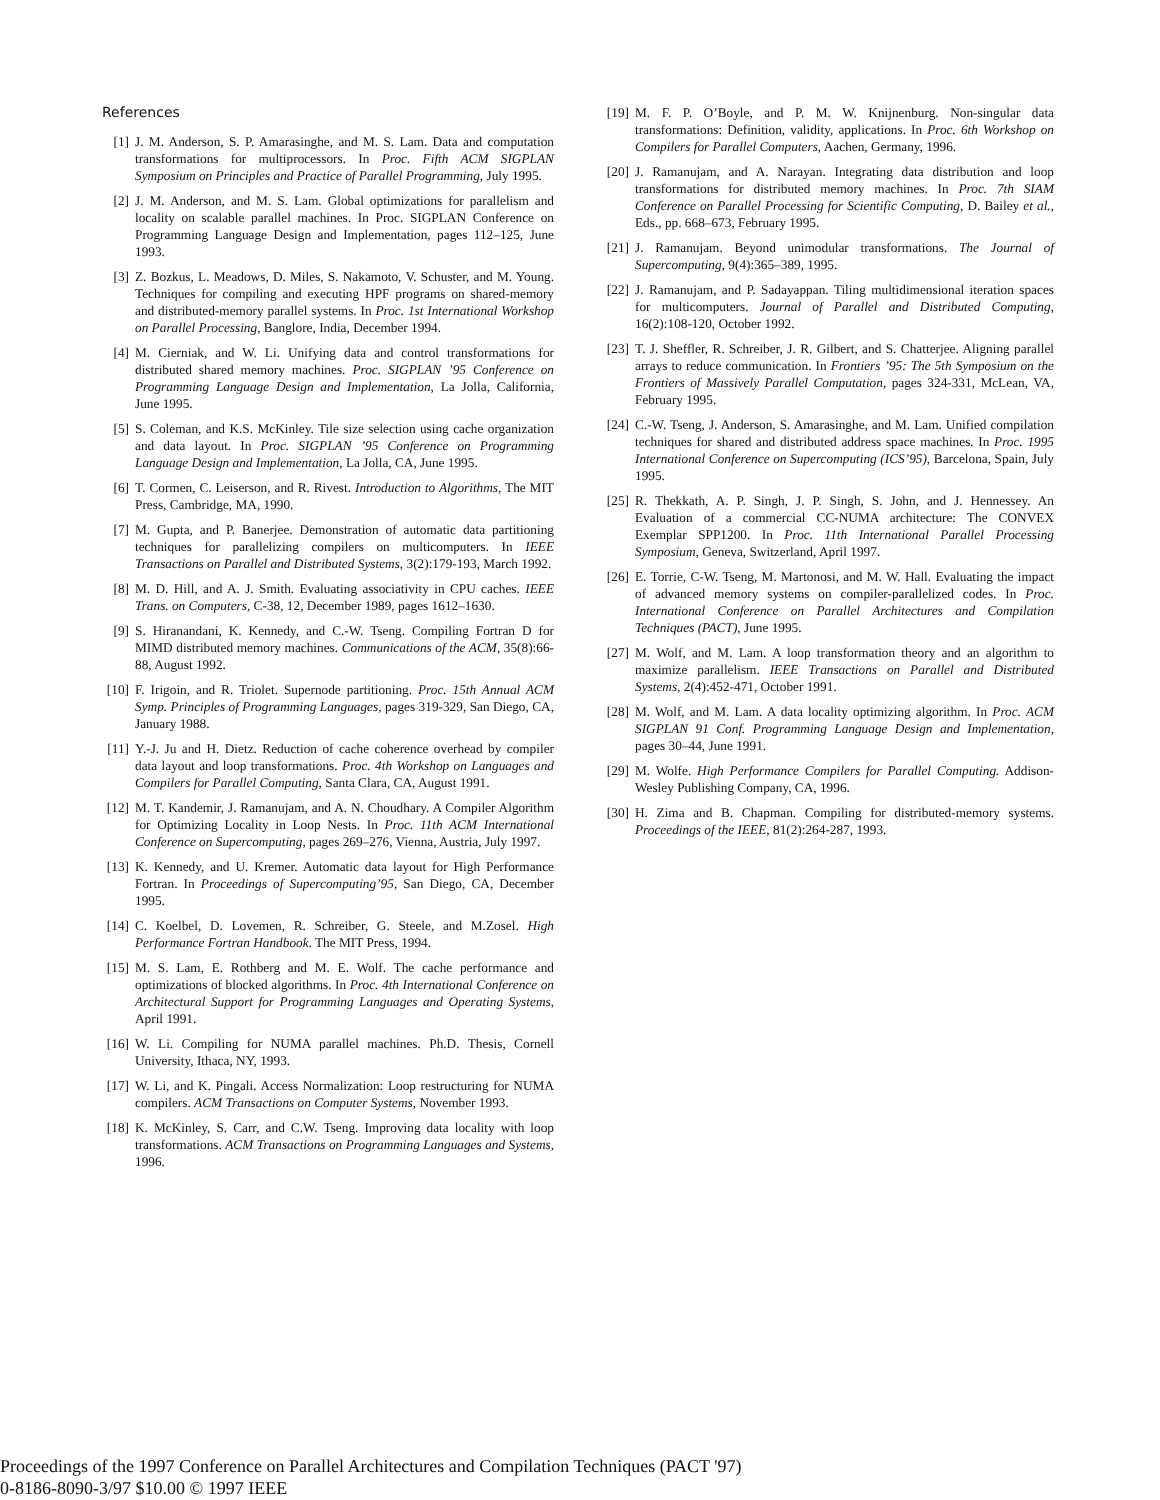References
[1] J. M. Anderson, S. P. Amarasinghe, and M. S. Lam. Data and computation transformations for multiprocessors. In Proc. Fifth ACM SIGPLAN Symposium on Principles and Practice of Parallel Programming, July 1995.
[2] J. M. Anderson, and M. S. Lam. Global optimizations for parallelism and locality on scalable parallel machines. In Proc. SIGPLAN Conference on Programming Language Design and Implementation, pages 112–125, June 1993.
[3] Z. Bozkus, L. Meadows, D. Miles, S. Nakamoto, V. Schuster, and M. Young. Techniques for compiling and executing HPF programs on shared-memory and distributed-memory parallel systems. In Proc. 1st International Workshop on Parallel Processing, Banglore, India, December 1994.
[4] M. Cierniak, and W. Li. Unifying data and control transformations for distributed shared memory machines. Proc. SIGPLAN ’95 Conference on Programming Language Design and Implementation, La Jolla, California, June 1995.
[5] S. Coleman, and K.S. McKinley. Tile size selection using cache organization and data layout. In Proc. SIGPLAN ’95 Conference on Programming Language Design and Implementation, La Jolla, CA, June 1995.
[6] T. Cormen, C. Leiserson, and R. Rivest. Introduction to Algorithms, The MIT Press, Cambridge, MA, 1990.
[7] M. Gupta, and P. Banerjee. Demonstration of automatic data partitioning techniques for parallelizing compilers on multicomputers. In IEEE Transactions on Parallel and Distributed Systems, 3(2):179-193, March 1992.
[8] M. D. Hill, and A. J. Smith. Evaluating associativity in CPU caches. IEEE Trans. on Computers, C-38, 12, December 1989, pages 1612–1630.
[9] S. Hiranandani, K. Kennedy, and C.-W. Tseng. Compiling Fortran D for MIMD distributed memory machines. Communications of the ACM, 35(8):66-88, August 1992.
[10] F. Irigoin, and R. Triolet. Supernode partitioning. Proc. 15th Annual ACM Symp. Principles of Programming Languages, pages 319-329, San Diego, CA, January 1988.
[11] Y.-J. Ju and H. Dietz. Reduction of cache coherence overhead by compiler data layout and loop transformations. Proc. 4th Workshop on Languages and Compilers for Parallel Computing, Santa Clara, CA, August 1991.
[12] M. T. Kandemir, J. Ramanujam, and A. N. Choudhary. A Compiler Algorithm for Optimizing Locality in Loop Nests. In Proc. 11th ACM International Conference on Supercomputing, pages 269–276, Vienna, Austria, July 1997.
[13] K. Kennedy, and U. Kremer. Automatic data layout for High Performance Fortran. In Proceedings of Supercomputing’95, San Diego, CA, December 1995.
[14] C. Koelbel, D. Lovemen, R. Schreiber, G. Steele, and M.Zosel. High Performance Fortran Handbook. The MIT Press, 1994.
[15] M. S. Lam, E. Rothberg and M. E. Wolf. The cache performance and optimizations of blocked algorithms. In Proc. 4th International Conference on Architectural Support for Programming Languages and Operating Systems, April 1991.
[16] W. Li. Compiling for NUMA parallel machines. Ph.D. Thesis, Cornell University, Ithaca, NY, 1993.
[17] W. Li, and K. Pingali. Access Normalization: Loop restructuring for NUMA compilers. ACM Transactions on Computer Systems, November 1993.
[18] K. McKinley, S. Carr, and C.W. Tseng. Improving data locality with loop transformations. ACM Transactions on Programming Languages and Systems, 1996.
[19] M. F. P. O’Boyle, and P. M. W. Knijnenburg. Non-singular data transformations: Definition, validity, applications. In Proc. 6th Workshop on Compilers for Parallel Computers, Aachen, Germany, 1996.
[20] J. Ramanujam, and A. Narayan. Integrating data distribution and loop transformations for distributed memory machines. In Proc. 7th SIAM Conference on Parallel Processing for Scientific Computing, D. Bailey et al., Eds., pp. 668–673, February 1995.
[21] J. Ramanujam. Beyond unimodular transformations. The Journal of Supercomputing, 9(4):365–389, 1995.
[22] J. Ramanujam, and P. Sadayappan. Tiling multidimensional iteration spaces for multicomputers. Journal of Parallel and Distributed Computing, 16(2):108-120, October 1992.
[23] T. J. Sheffler, R. Schreiber, J. R. Gilbert, and S. Chatterjee. Aligning parallel arrays to reduce communication. In Frontiers ’95: The 5th Symposium on the Frontiers of Massively Parallel Computation, pages 324-331, McLean, VA, February 1995.
[24] C.-W. Tseng, J. Anderson, S. Amarasinghe, and M. Lam. Unified compilation techniques for shared and distributed address space machines. In Proc. 1995 International Conference on Supercomputing (ICS’95), Barcelona, Spain, July 1995.
[25] R. Thekkath, A. P. Singh, J. P. Singh, S. John, and J. Hennessey. An Evaluation of a commercial CC-NUMA architecture: The CONVEX Exemplar SPP1200. In Proc. 11th International Parallel Processing Symposium, Geneva, Switzerland, April 1997.
[26] E. Torrie, C-W. Tseng, M. Martonosi, and M. W. Hall. Evaluating the impact of advanced memory systems on compiler-parallelized codes. In Proc. International Conference on Parallel Architectures and Compilation Techniques (PACT), June 1995.
[27] M. Wolf, and M. Lam. A loop transformation theory and an algorithm to maximize parallelism. IEEE Transactions on Parallel and Distributed Systems, 2(4):452-471, October 1991.
[28] M. Wolf, and M. Lam. A data locality optimizing algorithm. In Proc. ACM SIGPLAN 91 Conf. Programming Language Design and Implementation, pages 30–44, June 1991.
[29] M. Wolfe. High Performance Compilers for Parallel Computing. Addison-Wesley Publishing Company, CA, 1996.
[30] H. Zima and B. Chapman. Compiling for distributed-memory systems. Proceedings of the IEEE, 81(2):264-287, 1993.
Proceedings of the 1997 Conference on Parallel Architectures and Compilation Techniques (PACT '97)
0-8186-8090-3/97 $10.00 © 1997 IEEE